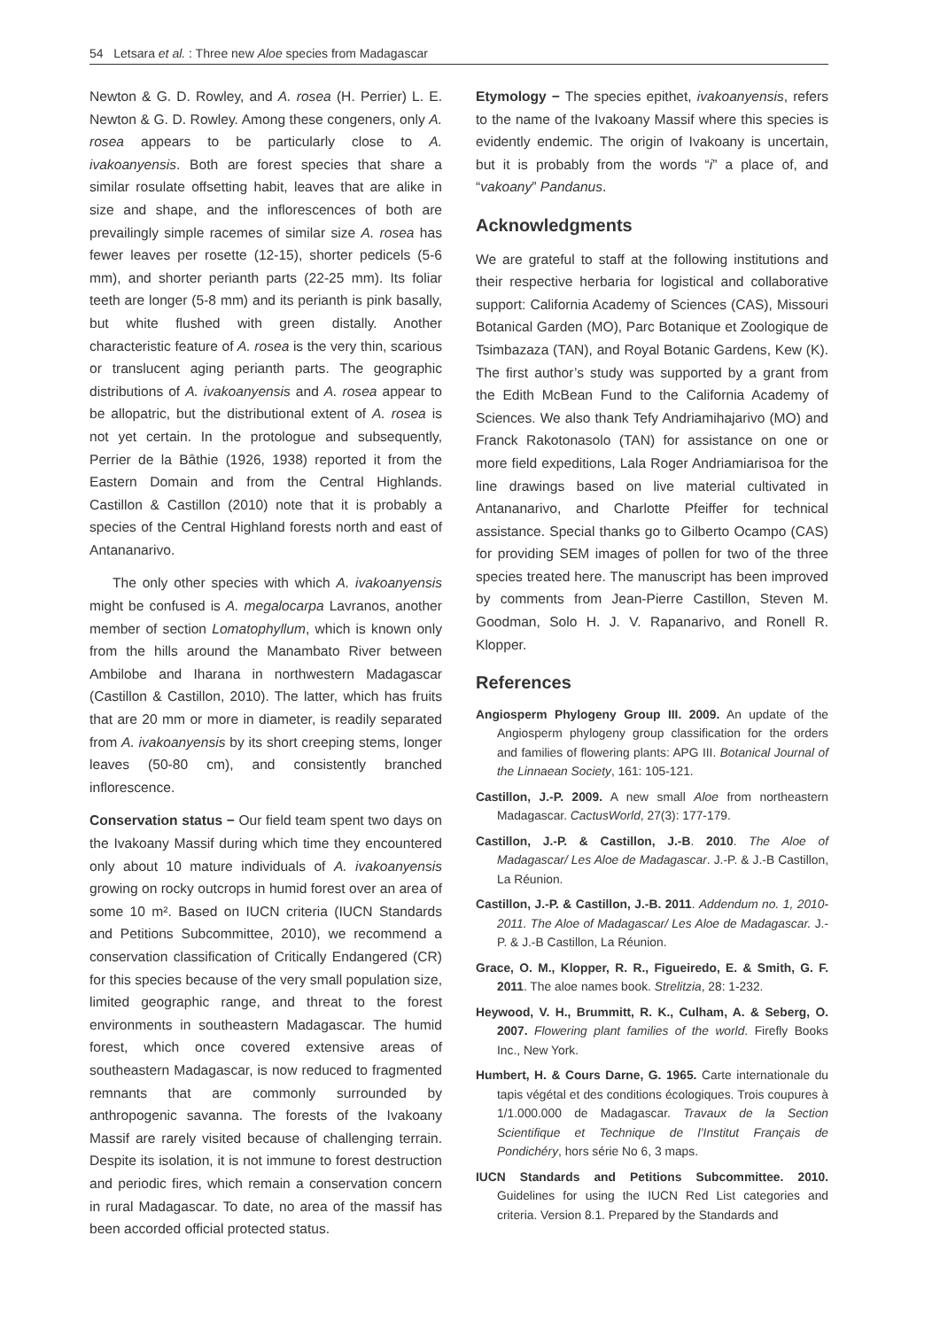54 Letsara et al. : Three new Aloe species from Madagascar
Newton & G. D. Rowley, and A. rosea (H. Perrier) L. E. Newton & G. D. Rowley. Among these congeners, only A. rosea appears to be particularly close to A. ivakoanyensis. Both are forest species that share a similar rosulate offsetting habit, leaves that are alike in size and shape, and the inflorescences of both are prevailingly simple racemes of similar size A. rosea has fewer leaves per rosette (12-15), shorter pedicels (5-6 mm), and shorter perianth parts (22-25 mm). Its foliar teeth are longer (5-8 mm) and its perianth is pink basally, but white flushed with green distally. Another characteristic feature of A. rosea is the very thin, scarious or translucent aging perianth parts. The geographic distributions of A. ivakoanyensis and A. rosea appear to be allopatric, but the distributional extent of A. rosea is not yet certain. In the protologue and subsequently, Perrier de la Bâthie (1926, 1938) reported it from the Eastern Domain and from the Central Highlands. Castillon & Castillon (2010) note that it is probably a species of the Central Highland forests north and east of Antananarivo.
The only other species with which A. ivakoanyensis might be confused is A. megalocarpa Lavranos, another member of section Lomatophyllum, which is known only from the hills around the Manambato River between Ambilobe and Iharana in northwestern Madagascar (Castillon & Castillon, 2010). The latter, which has fruits that are 20 mm or more in diameter, is readily separated from A. ivakoanyensis by its short creeping stems, longer leaves (50-80 cm), and consistently branched inflorescence.
Conservation status − Our field team spent two days on the Ivakoany Massif during which time they encountered only about 10 mature individuals of A. ivakoanyensis growing on rocky outcrops in humid forest over an area of some 10 m². Based on IUCN criteria (IUCN Standards and Petitions Subcommittee, 2010), we recommend a conservation classification of Critically Endangered (CR) for this species because of the very small population size, limited geographic range, and threat to the forest environments in southeastern Madagascar. The humid forest, which once covered extensive areas of southeastern Madagascar, is now reduced to fragmented remnants that are commonly surrounded by anthropogenic savanna. The forests of the Ivakoany Massif are rarely visited because of challenging terrain. Despite its isolation, it is not immune to forest destruction and periodic fires, which remain a conservation concern in rural Madagascar. To date, no area of the massif has been accorded official protected status.
Etymology − The species epithet, ivakoanyensis, refers to the name of the Ivakoany Massif where this species is evidently endemic. The origin of Ivakoany is uncertain, but it is probably from the words “i” a place of, and “vakoany” Pandanus.
Acknowledgments
We are grateful to staff at the following institutions and their respective herbaria for logistical and collaborative support: California Academy of Sciences (CAS), Missouri Botanical Garden (MO), Parc Botanique et Zoologique de Tsimbazaza (TAN), and Royal Botanic Gardens, Kew (K). The first author’s study was supported by a grant from the Edith McBean Fund to the California Academy of Sciences. We also thank Tefy Andriamihajarivo (MO) and Franck Rakotonasolo (TAN) for assistance on one or more field expeditions, Lala Roger Andriamiarisoa for the line drawings based on live material cultivated in Antananarivo, and Charlotte Pfeiffer for technical assistance. Special thanks go to Gilberto Ocampo (CAS) for providing SEM images of pollen for two of the three species treated here. The manuscript has been improved by comments from Jean-Pierre Castillon, Steven M. Goodman, Solo H. J. V. Rapanarivo, and Ronell R. Klopper.
References
Angiosperm Phylogeny Group III. 2009. An update of the Angiosperm phylogeny group classification for the orders and families of flowering plants: APG III. Botanical Journal of the Linnaean Society, 161: 105-121.
Castillon, J.-P. 2009. A new small Aloe from northeastern Madagascar. CactusWorld, 27(3): 177-179.
Castillon, J.-P. & Castillon, J.-B. 2010. The Aloe of Madagascar/ Les Aloe de Madagascar. J.-P. & J.-B Castillon, La Réunion.
Castillon, J.-P. & Castillon, J.-B. 2011. Addendum no. 1, 2010-2011. The Aloe of Madagascar/ Les Aloe de Madagascar. J.-P. & J.-B Castillon, La Réunion.
Grace, O. M., Klopper, R. R., Figueiredo, E. & Smith, G. F. 2011. The aloe names book. Strelitzia, 28: 1-232.
Heywood, V. H., Brummitt, R. K., Culham, A. & Seberg, O. 2007. Flowering plant families of the world. Firefly Books Inc., New York.
Humbert, H. & Cours Darne, G. 1965. Carte internationale du tapis végétal et des conditions écologiques. Trois coupures à 1/1.000.000 de Madagascar. Travaux de la Section Scientifique et Technique de l’Institut Français de Pondichéry, hors série No 6, 3 maps.
IUCN Standards and Petitions Subcommittee. 2010. Guidelines for using the IUCN Red List categories and criteria. Version 8.1. Prepared by the Standards and